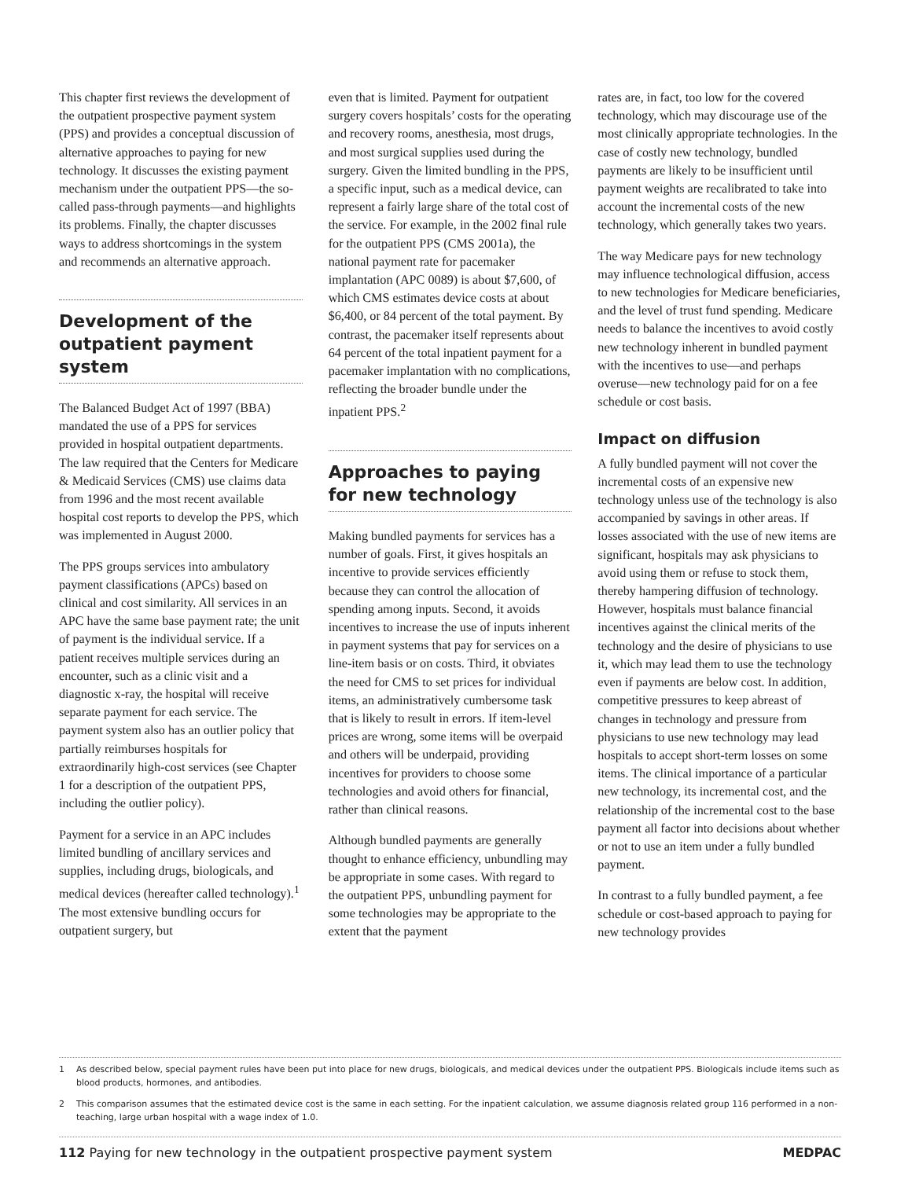This chapter first reviews the development of the outpatient prospective payment system (PPS) and provides a conceptual discussion of alternative approaches to paying for new technology. It discusses the existing payment mechanism under the outpatient PPS—the so-called pass-through payments—and highlights its problems. Finally, the chapter discusses ways to address shortcomings in the system and recommends an alternative approach.
Development of the outpatient payment system
The Balanced Budget Act of 1997 (BBA) mandated the use of a PPS for services provided in hospital outpatient departments. The law required that the Centers for Medicare & Medicaid Services (CMS) use claims data from 1996 and the most recent available hospital cost reports to develop the PPS, which was implemented in August 2000.
The PPS groups services into ambulatory payment classifications (APCs) based on clinical and cost similarity. All services in an APC have the same base payment rate; the unit of payment is the individual service. If a patient receives multiple services during an encounter, such as a clinic visit and a diagnostic x-ray, the hospital will receive separate payment for each service. The payment system also has an outlier policy that partially reimburses hospitals for extraordinarily high-cost services (see Chapter 1 for a description of the outpatient PPS, including the outlier policy).
Payment for a service in an APC includes limited bundling of ancillary services and supplies, including drugs, biologicals, and medical devices (hereafter called technology).<sup>1</sup> The most extensive bundling occurs for outpatient surgery, but
even that is limited. Payment for outpatient surgery covers hospitals’ costs for the operating and recovery rooms, anesthesia, most drugs, and most surgical supplies used during the surgery. Given the limited bundling in the PPS, a specific input, such as a medical device, can represent a fairly large share of the total cost of the service. For example, in the 2002 final rule for the outpatient PPS (CMS 2001a), the national payment rate for pacemaker implantation (APC 0089) is about $7,600, of which CMS estimates device costs at about $6,400, or 84 percent of the total payment. By contrast, the pacemaker itself represents about 64 percent of the total inpatient payment for a pacemaker implantation with no complications, reflecting the broader bundle under the inpatient PPS.<sup>2</sup>
Approaches to paying for new technology
Making bundled payments for services has a number of goals. First, it gives hospitals an incentive to provide services efficiently because they can control the allocation of spending among inputs. Second, it avoids incentives to increase the use of inputs inherent in payment systems that pay for services on a line-item basis or on costs. Third, it obviates the need for CMS to set prices for individual items, an administratively cumbersome task that is likely to result in errors. If item-level prices are wrong, some items will be overpaid and others will be underpaid, providing incentives for providers to choose some technologies and avoid others for financial, rather than clinical reasons.
Although bundled payments are generally thought to enhance efficiency, unbundling may be appropriate in some cases. With regard to the outpatient PPS, unbundling payment for some technologies may be appropriate to the extent that the payment
rates are, in fact, too low for the covered technology, which may discourage use of the most clinically appropriate technologies. In the case of costly new technology, bundled payments are likely to be insufficient until payment weights are recalibrated to take into account the incremental costs of the new technology, which generally takes two years.
The way Medicare pays for new technology may influence technological diffusion, access to new technologies for Medicare beneficiaries, and the level of trust fund spending. Medicare needs to balance the incentives to avoid costly new technology inherent in bundled payment with the incentives to use—and perhaps overuse—new technology paid for on a fee schedule or cost basis.
Impact on diffusion
A fully bundled payment will not cover the incremental costs of an expensive new technology unless use of the technology is also accompanied by savings in other areas. If losses associated with the use of new items are significant, hospitals may ask physicians to avoid using them or refuse to stock them, thereby hampering diffusion of technology. However, hospitals must balance financial incentives against the clinical merits of the technology and the desire of physicians to use it, which may lead them to use the technology even if payments are below cost. In addition, competitive pressures to keep abreast of changes in technology and pressure from physicians to use new technology may lead hospitals to accept short-term losses on some items. The clinical importance of a particular new technology, its incremental cost, and the relationship of the incremental cost to the base payment all factor into decisions about whether or not to use an item under a fully bundled payment.
In contrast to a fully bundled payment, a fee schedule or cost-based approach to paying for new technology provides
1 As described below, special payment rules have been put into place for new drugs, biologicals, and medical devices under the outpatient PPS. Biologicals include items such as blood products, hormones, and antibodies.
2 This comparison assumes that the estimated device cost is the same in each setting. For the inpatient calculation, we assume diagnosis related group 116 performed in a non-teaching, large urban hospital with a wage index of 1.0.
112 Paying for new technology in the outpatient prospective payment system
MEDPAC